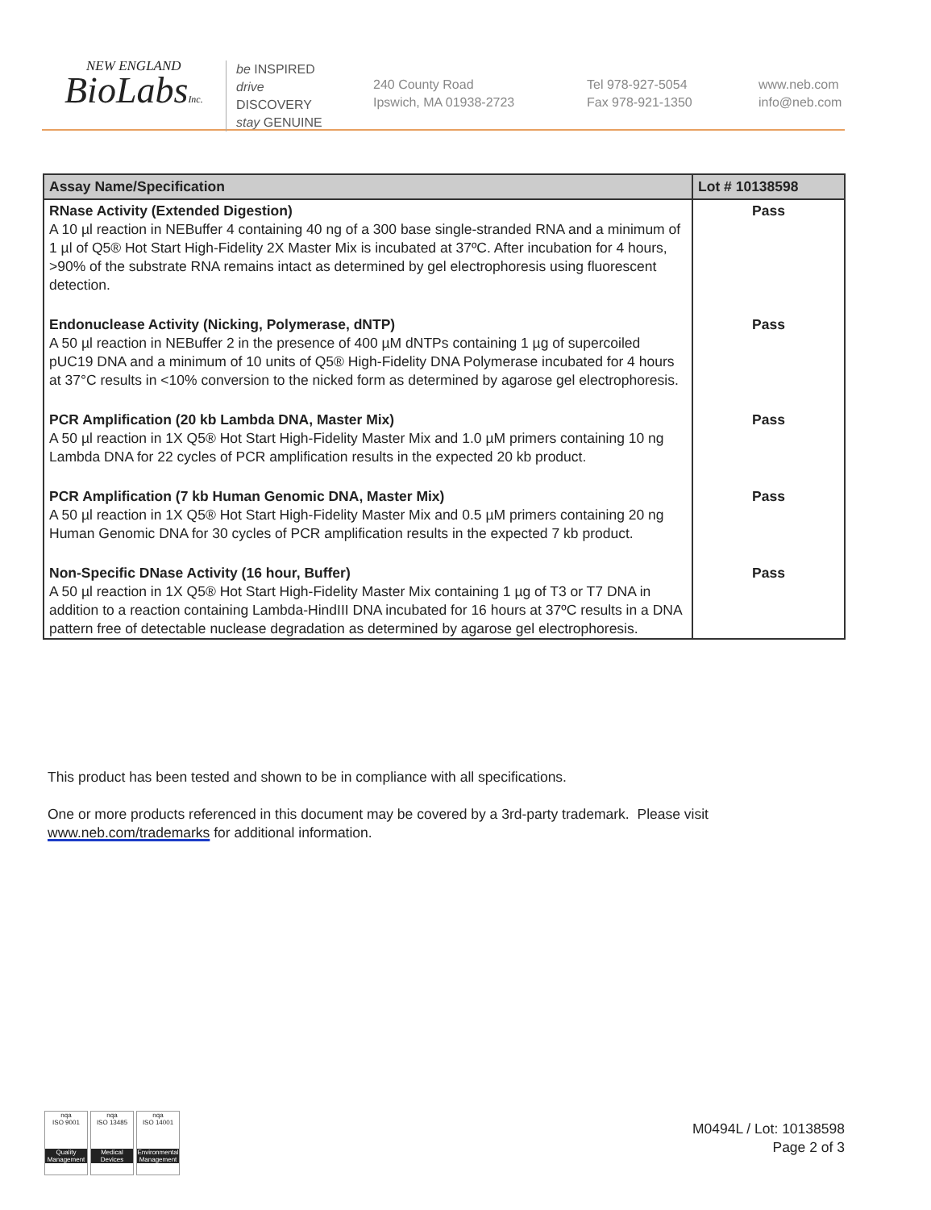NEW ENGLAND
BioLabsInc.
be INSPIRED
drive DISCOVERY
stay GENUINE
240 County Road
Ipswich, MA 01938-2723
Tel 978-927-5054
Fax 978-921-1350
www.neb.com
info@neb.com
| Assay Name/Specification | Lot # 10138598 |
| --- | --- |
| RNase Activity (Extended Digestion) A 10 µl reaction in NEBuffer 4 containing 40 ng of a 300 base single-stranded RNA and a minimum of 1 µl of Q5® Hot Start High-Fidelity 2X Master Mix is incubated at 37ºC. After incubation for 4 hours, >90% of the substrate RNA remains intact as determined by gel electrophoresis using fluorescent detection. | Pass |
| Endonuclease Activity (Nicking, Polymerase, dNTP) A 50 µl reaction in NEBuffer 2 in the presence of 400 µM dNTPs containing 1 µg of supercoiled pUC19 DNA and a minimum of 10 units of Q5® High-Fidelity DNA Polymerase incubated for 4 hours at 37°C results in <10% conversion to the nicked form as determined by agarose gel electrophoresis. | Pass |
| PCR Amplification (20 kb Lambda DNA, Master Mix) A 50 µl reaction in 1X Q5® Hot Start High-Fidelity Master Mix and 1.0 µM primers containing 10 ng Lambda DNA for 22 cycles of PCR amplification results in the expected 20 kb product. | Pass |
| PCR Amplification (7 kb Human Genomic DNA, Master Mix) A 50 µl reaction in 1X Q5® Hot Start High-Fidelity Master Mix and 0.5 µM primers containing 20 ng Human Genomic DNA for 30 cycles of PCR amplification results in the expected 7 kb product. | Pass |
| Non-Specific DNase Activity (16 hour, Buffer) A 50 µl reaction in 1X Q5® Hot Start High-Fidelity Master Mix containing 1 µg of T3 or T7 DNA in addition to a reaction containing Lambda-HindIII DNA incubated for 16 hours at 37ºC results in a DNA pattern free of detectable nuclease degradation as determined by agarose gel electrophoresis. | Pass |
This product has been tested and shown to be in compliance with all specifications.
One or more products referenced in this document may be covered by a 3rd-party trademark. Please visit
www.neb.com/trademarks for additional information.
nqa
ISO 9001
Quality Management
nqa
ISO 13485
Medical Devices
nqa
ISO 14001
Environmental Management
M0494L / Lot: 10138598
Page 2 of 3